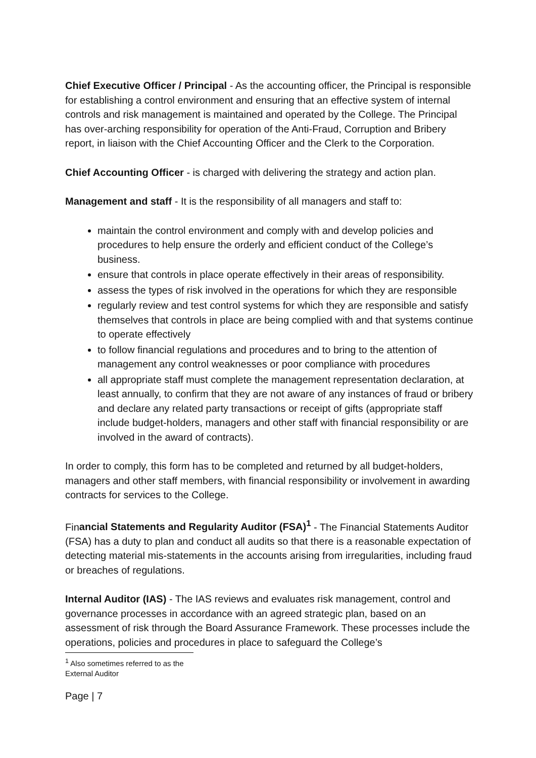Chief Executive Officer / Principal - As the accounting officer, the Principal is responsible for establishing a control environment and ensuring that an effective system of internal controls and risk management is maintained and operated by the College. The Principal has over-arching responsibility for operation of the Anti-Fraud, Corruption and Bribery report, in liaison with the Chief Accounting Officer and the Clerk to the Corporation.
Chief Accounting Officer - is charged with delivering the strategy and action plan.
Management and staff - It is the responsibility of all managers and staff to:
maintain the control environment and comply with and develop policies and procedures to help ensure the orderly and efficient conduct of the College’s business.
ensure that controls in place operate effectively in their areas of responsibility.
assess the types of risk involved in the operations for which they are responsible
regularly review and test control systems for which they are responsible and satisfy themselves that controls in place are being complied with and that systems continue to operate effectively
to follow financial regulations and procedures and to bring to the attention of management any control weaknesses or poor compliance with procedures
all appropriate staff must complete the management representation declaration, at least annually, to confirm that they are not aware of any instances of fraud or bribery and declare any related party transactions or receipt of gifts (appropriate staff include budget-holders, managers and other staff with financial responsibility or are involved in the award of contracts).
In order to comply, this form has to be completed and returned by all budget-holders, managers and other staff members, with financial responsibility or involvement in awarding contracts for services to the College.
Financial Statements and Regularity Auditor (FSA)<sup>1</sup> - The Financial Statements Auditor (FSA) has a duty to plan and conduct all audits so that there is a reasonable expectation of detecting material mis-statements in the accounts arising from irregularities, including fraud or breaches of regulations.
Internal Auditor (IAS) - The IAS reviews and evaluates risk management, control and governance processes in accordance with an agreed strategic plan, based on an assessment of risk through the Board Assurance Framework. These processes include the operations, policies and procedures in place to safeguard the College’s
<sup>1</sup> Also sometimes referred to as the External Auditor
Page | 7